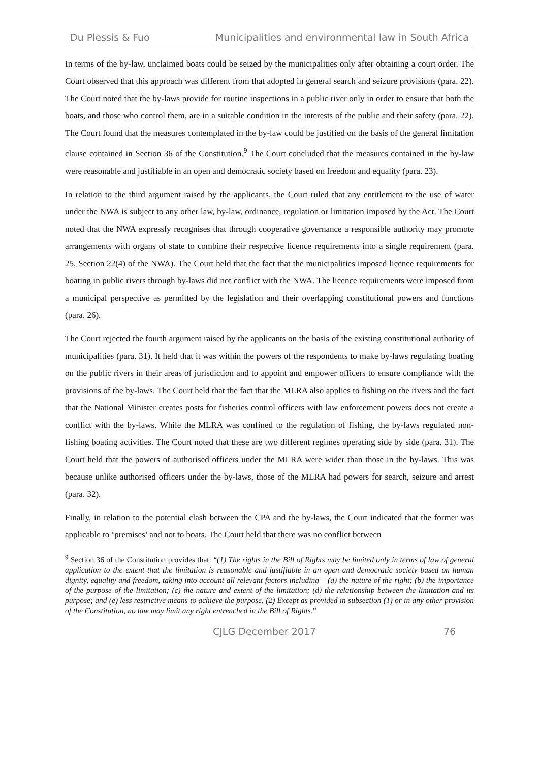Du Plessis & Fuo Municipalities and environmental law in South Africa
In terms of the by-law, unclaimed boats could be seized by the municipalities only after obtaining a court order. The Court observed that this approach was different from that adopted in general search and seizure provisions (para. 22). The Court noted that the by-laws provide for routine inspections in a public river only in order to ensure that both the boats, and those who control them, are in a suitable condition in the interests of the public and their safety (para. 22). The Court found that the measures contemplated in the by-law could be justified on the basis of the general limitation clause contained in Section 36 of the Constitution.<sup>9</sup> The Court concluded that the measures contained in the by-law were reasonable and justifiable in an open and democratic society based on freedom and equality (para. 23).
In relation to the third argument raised by the applicants, the Court ruled that any entitlement to the use of water under the NWA is subject to any other law, by-law, ordinance, regulation or limitation imposed by the Act. The Court noted that the NWA expressly recognises that through cooperative governance a responsible authority may promote arrangements with organs of state to combine their respective licence requirements into a single requirement (para. 25, Section 22(4) of the NWA). The Court held that the fact that the municipalities imposed licence requirements for boating in public rivers through by-laws did not conflict with the NWA. The licence requirements were imposed from a municipal perspective as permitted by the legislation and their overlapping constitutional powers and functions (para. 26).
The Court rejected the fourth argument raised by the applicants on the basis of the existing constitutional authority of municipalities (para. 31). It held that it was within the powers of the respondents to make by-laws regulating boating on the public rivers in their areas of jurisdiction and to appoint and empower officers to ensure compliance with the provisions of the by-laws. The Court held that the fact that the MLRA also applies to fishing on the rivers and the fact that the National Minister creates posts for fisheries control officers with law enforcement powers does not create a conflict with the by-laws. While the MLRA was confined to the regulation of fishing, the by-laws regulated non-fishing boating activities. The Court noted that these are two different regimes operating side by side (para. 31). The Court held that the powers of authorised officers under the MLRA were wider than those in the by-laws. This was because unlike authorised officers under the by-laws, those of the MLRA had powers for search, seizure and arrest (para. 32).
Finally, in relation to the potential clash between the CPA and the by-laws, the Court indicated that the former was applicable to ‘premises’ and not to boats. The Court held that there was no conflict between
<sup>9</sup> Section 36 of the Constitution provides that: “(1) The rights in the Bill of Rights may be limited only in terms of law of general application to the extent that the limitation is reasonable and justifiable in an open and democratic society based on human dignity, equality and freedom, taking into account all relevant factors including – (a) the nature of the right; (b) the importance of the purpose of the limitation; (c) the nature and extent of the limitation; (d) the relationship between the limitation and its purpose; and (e) less restrictive means to achieve the purpose. (2) Except as provided in subsection (1) or in any other provision of the Constitution, no law may limit any right entrenched in the Bill of Rights.”
CJLG December 2017 76